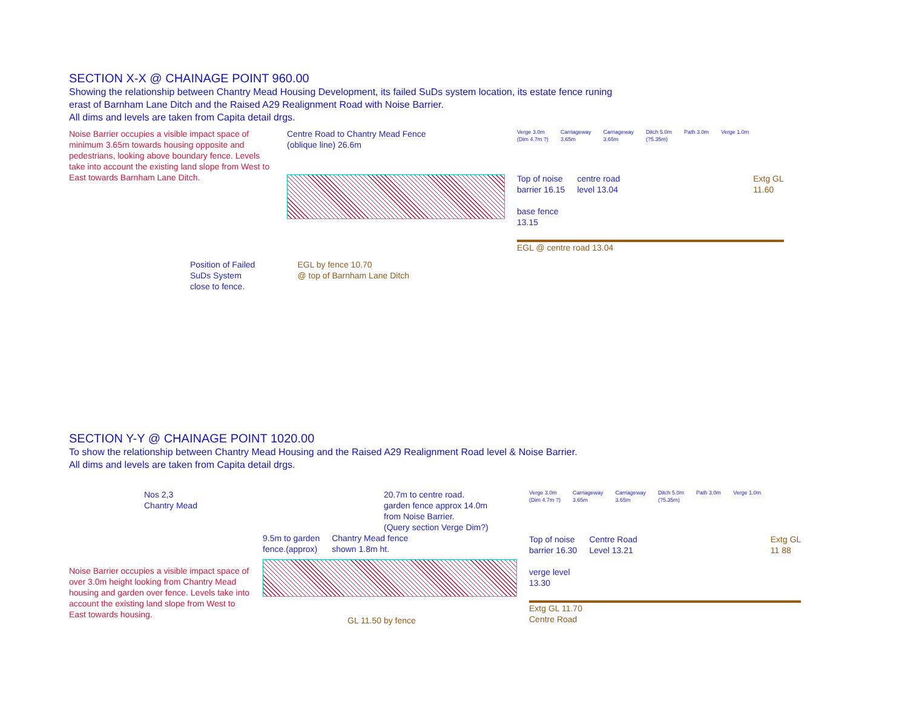SECTION X-X @ CHAINAGE POINT 960.00
Showing the relationship between Chantry Mead Housing Development, its failed SuDs system location, its estate fence runing
erast of Barnham Lane Ditch and the Raised A29 Realignment Road with Noise Barrier.
All dims and levels are taken from Capita detail drgs.
Noise Barrier occupies a visible impact space of minimum 3.65m towards housing opposite and pedestrians, looking above boundary fence. Levels take into account the existing land slope from West to East towards Barnham Lane Ditch.
Centre Road to Chantry Mead Fence
(oblique line) 26.6m
Verge 3.0m
(Dim 4.7m ?) Carriageway
3.65m Carriageway
3.65m Ditch 5.0m
(?5.35m) Path 3.0m Verge 1.0m
Top of noise
barrier 16.15
base fence
13.15 centre road
level 13.04 Extg GL
11.60
EGL @ centre road 13.04
Position of Failed
SuDs System
close to fence.
EGL by fence 10.70
@ top of Barnham Lane Ditch
SECTION Y-Y @ CHAINAGE POINT 1020.00
To show the relationship between Chantry Mead Housing and the Raised A29 Realignment Road level & Noise Barrier.
All dims and levels are taken from Capita detail drgs.
Nos 2,3
Chantry Mead
Noise Barrier occupies a visible impact space of over 3.0m height looking from Chantry Mead housing and garden over fence. Levels take into account the existing land slope from West to East towards housing.
20.7m to centre road.
garden fence approx 14.0m
from Noise Barrier.
(Query section Verge Dim?)
9.5m to garden
fence.(approx) Chantry Mead fence
shown 1.8m ht.
GL 11.50 by fence
Verge 3.0m
(Dim 4.7m ?) Carriageway
3.65m Carriageway
3.65m Ditch 5.0m
(?5.35m) Path 3.0m Verge 1.0m
Top of noise
barrier 16.30
verge level
13.30 Centre Road
Level 13.21 Extg GL
11 88
Extg GL 11.70
Centre Road